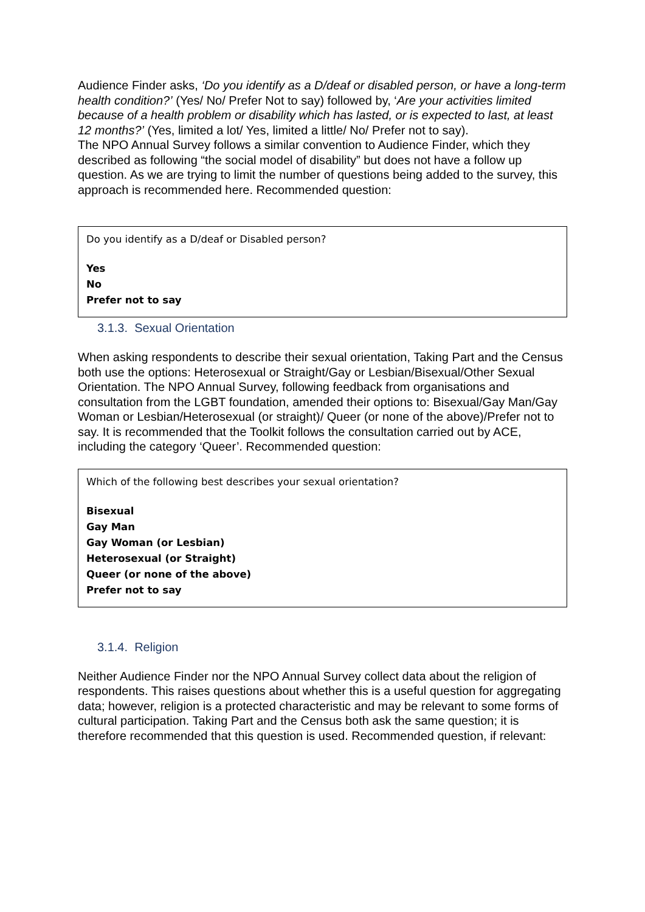Audience Finder asks, ‘Do you identify as a D/deaf or disabled person, or have a long-term health condition?’ (Yes/ No/ Prefer Not to say) followed by, ‘Are your activities limited because of a health problem or disability which has lasted, or is expected to last, at least 12 months?’ (Yes, limited a lot/ Yes, limited a little/ No/ Prefer not to say).
The NPO Annual Survey follows a similar convention to Audience Finder, which they described as following “the social model of disability” but does not have a follow up question. As we are trying to limit the number of questions being added to the survey, this approach is recommended here. Recommended question:
Do you identify as a D/deaf or Disabled person?
Yes
No
Prefer not to say
3.1.3. Sexual Orientation
When asking respondents to describe their sexual orientation, Taking Part and the Census both use the options: Heterosexual or Straight/Gay or Lesbian/Bisexual/Other Sexual Orientation. The NPO Annual Survey, following feedback from organisations and consultation from the LGBT foundation, amended their options to: Bisexual/Gay Man/Gay Woman or Lesbian/Heterosexual (or straight)/ Queer (or none of the above)/Prefer not to say. It is recommended that the Toolkit follows the consultation carried out by ACE, including the category ‘Queer’. Recommended question:
Which of the following best describes your sexual orientation?
Bisexual
Gay Man
Gay Woman (or Lesbian)
Heterosexual (or Straight)
Queer (or none of the above)
Prefer not to say
3.1.4. Religion
Neither Audience Finder nor the NPO Annual Survey collect data about the religion of respondents. This raises questions about whether this is a useful question for aggregating data; however, religion is a protected characteristic and may be relevant to some forms of cultural participation. Taking Part and the Census both ask the same question; it is therefore recommended that this question is used. Recommended question, if relevant: